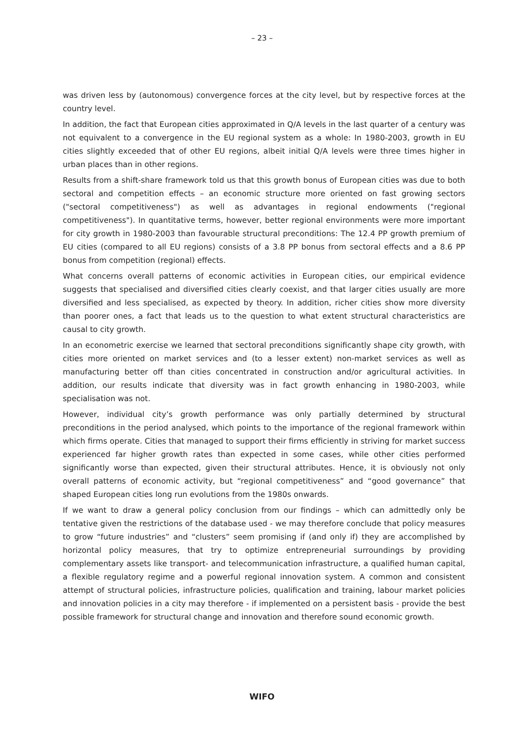– 23 –
was driven less by (autonomous) convergence forces at the city level, but by respective forces at the country level.
In addition, the fact that European cities approximated in Q/A levels in the last quarter of a century was not equivalent to a convergence in the EU regional system as a whole: In 1980-2003, growth in EU cities slightly exceeded that of other EU regions, albeit initial Q/A levels were three times higher in urban places than in other regions.
Results from a shift-share framework told us that this growth bonus of European cities was due to both sectoral and competition effects – an economic structure more oriented on fast growing sectors ("sectoral competitiveness") as well as advantages in regional endowments ("regional competitiveness"). In quantitative terms, however, better regional environments were more important for city growth in 1980-2003 than favourable structural preconditions: The 12.4 PP growth premium of EU cities (compared to all EU regions) consists of a 3.8 PP bonus from sectoral effects and a 8.6 PP bonus from competition (regional) effects.
What concerns overall patterns of economic activities in European cities, our empirical evidence suggests that specialised and diversified cities clearly coexist, and that larger cities usually are more diversified and less specialised, as expected by theory. In addition, richer cities show more diversity than poorer ones, a fact that leads us to the question to what extent structural characteristics are causal to city growth.
In an econometric exercise we learned that sectoral preconditions significantly shape city growth, with cities more oriented on market services and (to a lesser extent) non-market services as well as manufacturing better off than cities concentrated in construction and/or agricultural activities. In addition, our results indicate that diversity was in fact growth enhancing in 1980-2003, while specialisation was not.
However, individual city’s growth performance was only partially determined by structural preconditions in the period analysed, which points to the importance of the regional framework within which firms operate. Cities that managed to support their firms efficiently in striving for market success experienced far higher growth rates than expected in some cases, while other cities performed significantly worse than expected, given their structural attributes. Hence, it is obviously not only overall patterns of economic activity, but “regional competitiveness” and “good governance” that shaped European cities long run evolutions from the 1980s onwards.
If we want to draw a general policy conclusion from our findings – which can admittedly only be tentative given the restrictions of the database used - we may therefore conclude that policy measures to grow “future industries” and “clusters” seem promising if (and only if) they are accomplished by horizontal policy measures, that try to optimize entrepreneurial surroundings by providing complementary assets like transport- and telecommunication infrastructure, a qualified human capital, a flexible regulatory regime and a powerful regional innovation system. A common and consistent attempt of structural policies, infrastructure policies, qualification and training, labour market policies and innovation policies in a city may therefore - if implemented on a persistent basis - provide the best possible framework for structural change and innovation and therefore sound economic growth.
WIFO